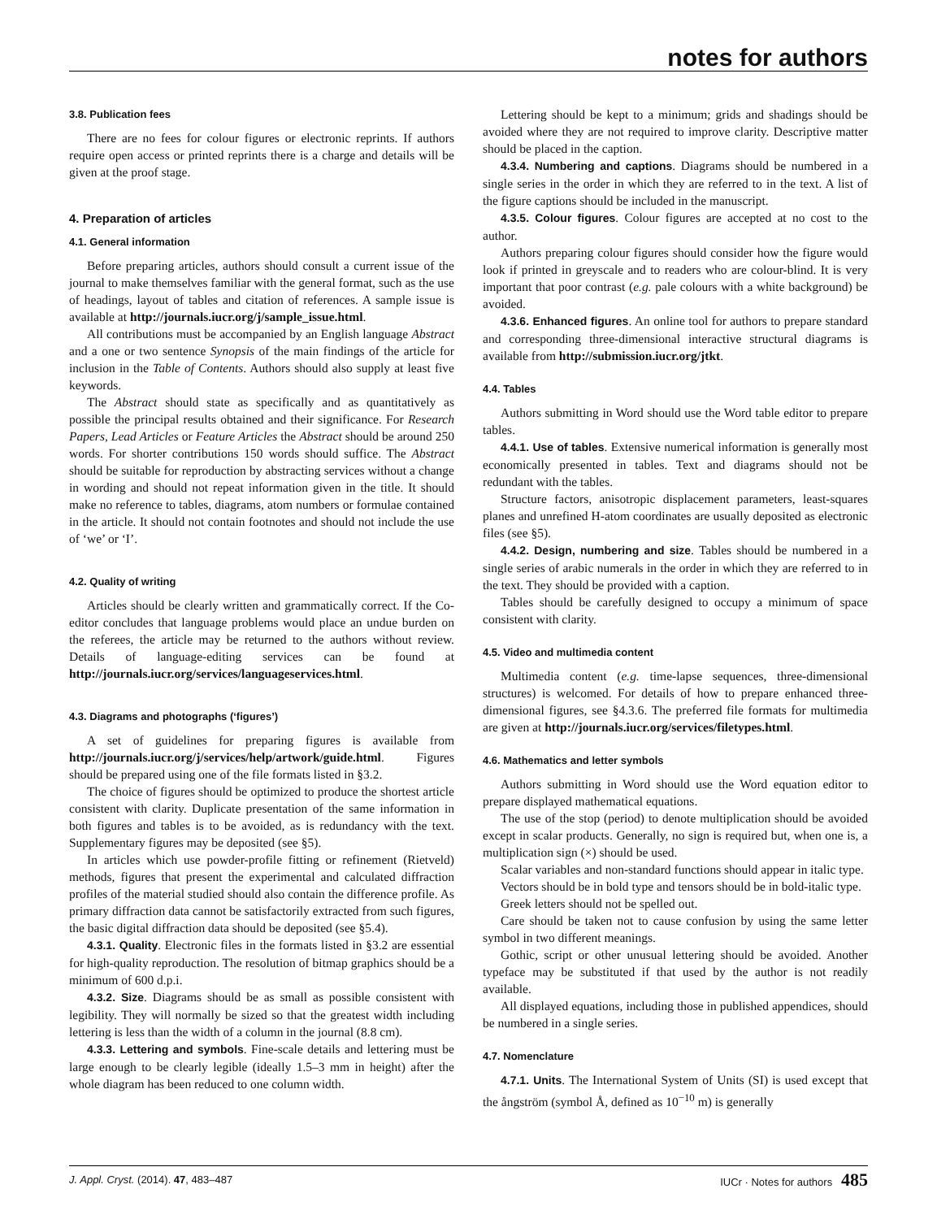notes for authors
3.8. Publication fees
There are no fees for colour figures or electronic reprints. If authors require open access or printed reprints there is a charge and details will be given at the proof stage.
4. Preparation of articles
4.1. General information
Before preparing articles, authors should consult a current issue of the journal to make themselves familiar with the general format, such as the use of headings, layout of tables and citation of references. A sample issue is available at http://journals.iucr.org/j/sample_issue.html.
All contributions must be accompanied by an English language Abstract and a one or two sentence Synopsis of the main findings of the article for inclusion in the Table of Contents. Authors should also supply at least five keywords.
The Abstract should state as specifically and as quantitatively as possible the principal results obtained and their significance. For Research Papers, Lead Articles or Feature Articles the Abstract should be around 250 words. For shorter contributions 150 words should suffice. The Abstract should be suitable for reproduction by abstracting services without a change in wording and should not repeat information given in the title. It should make no reference to tables, diagrams, atom numbers or formulae contained in the article. It should not contain footnotes and should not include the use of ‘we’ or ‘I’.
4.2. Quality of writing
Articles should be clearly written and grammatically correct. If the Co-editor concludes that language problems would place an undue burden on the referees, the article may be returned to the authors without review. Details of language-editing services can be found at http://journals.iucr.org/services/languageservices.html.
4.3. Diagrams and photographs (‘figures’)
A set of guidelines for preparing figures is available from http://journals.iucr.org/j/services/help/artwork/guide.html. Figures should be prepared using one of the file formats listed in §3.2.
The choice of figures should be optimized to produce the shortest article consistent with clarity. Duplicate presentation of the same information in both figures and tables is to be avoided, as is redundancy with the text. Supplementary figures may be deposited (see §5).
In articles which use powder-profile fitting or refinement (Rietveld) methods, figures that present the experimental and calculated diffraction profiles of the material studied should also contain the difference profile. As primary diffraction data cannot be satisfactorily extracted from such figures, the basic digital diffraction data should be deposited (see §5.4).
4.3.1. Quality. Electronic files in the formats listed in §3.2 are essential for high-quality reproduction. The resolution of bitmap graphics should be a minimum of 600 d.p.i.
4.3.2. Size. Diagrams should be as small as possible consistent with legibility. They will normally be sized so that the greatest width including lettering is less than the width of a column in the journal (8.8 cm).
4.3.3. Lettering and symbols. Fine-scale details and lettering must be large enough to be clearly legible (ideally 1.5–3 mm in height) after the whole diagram has been reduced to one column width.
Lettering should be kept to a minimum; grids and shadings should be avoided where they are not required to improve clarity. Descriptive matter should be placed in the caption.
4.3.4. Numbering and captions. Diagrams should be numbered in a single series in the order in which they are referred to in the text. A list of the figure captions should be included in the manuscript.
4.3.5. Colour figures. Colour figures are accepted at no cost to the author.
Authors preparing colour figures should consider how the figure would look if printed in greyscale and to readers who are colour-blind. It is very important that poor contrast (e.g. pale colours with a white background) be avoided.
4.3.6. Enhanced figures. An online tool for authors to prepare standard and corresponding three-dimensional interactive structural diagrams is available from http://submission.iucr.org/jtkt.
4.4. Tables
Authors submitting in Word should use the Word table editor to prepare tables.
4.4.1. Use of tables. Extensive numerical information is generally most economically presented in tables. Text and diagrams should not be redundant with the tables.
Structure factors, anisotropic displacement parameters, least-squares planes and unrefined H-atom coordinates are usually deposited as electronic files (see §5).
4.4.2. Design, numbering and size. Tables should be numbered in a single series of arabic numerals in the order in which they are referred to in the text. They should be provided with a caption.
Tables should be carefully designed to occupy a minimum of space consistent with clarity.
4.5. Video and multimedia content
Multimedia content (e.g. time-lapse sequences, three-dimensional structures) is welcomed. For details of how to prepare enhanced three-dimensional figures, see §4.3.6. The preferred file formats for multimedia are given at http://journals.iucr.org/services/filetypes.html.
4.6. Mathematics and letter symbols
Authors submitting in Word should use the Word equation editor to prepare displayed mathematical equations.
The use of the stop (period) to denote multiplication should be avoided except in scalar products. Generally, no sign is required but, when one is, a multiplication sign (×) should be used.
Scalar variables and non-standard functions should appear in italic type.
Vectors should be in bold type and tensors should be in bold-italic type.
Greek letters should not be spelled out.
Care should be taken not to cause confusion by using the same letter symbol in two different meanings.
Gothic, script or other unusual lettering should be avoided. Another typeface may be substituted if that used by the author is not readily available.
All displayed equations, including those in published appendices, should be numbered in a single series.
4.7. Nomenclature
4.7.1. Units. The International System of Units (SI) is used except that the ångström (symbol Å, defined as 10<sup>−10</sup> m) is generally
J. Appl. Cryst. (2014). 47, 483–487 IUCr · Notes for authors 485